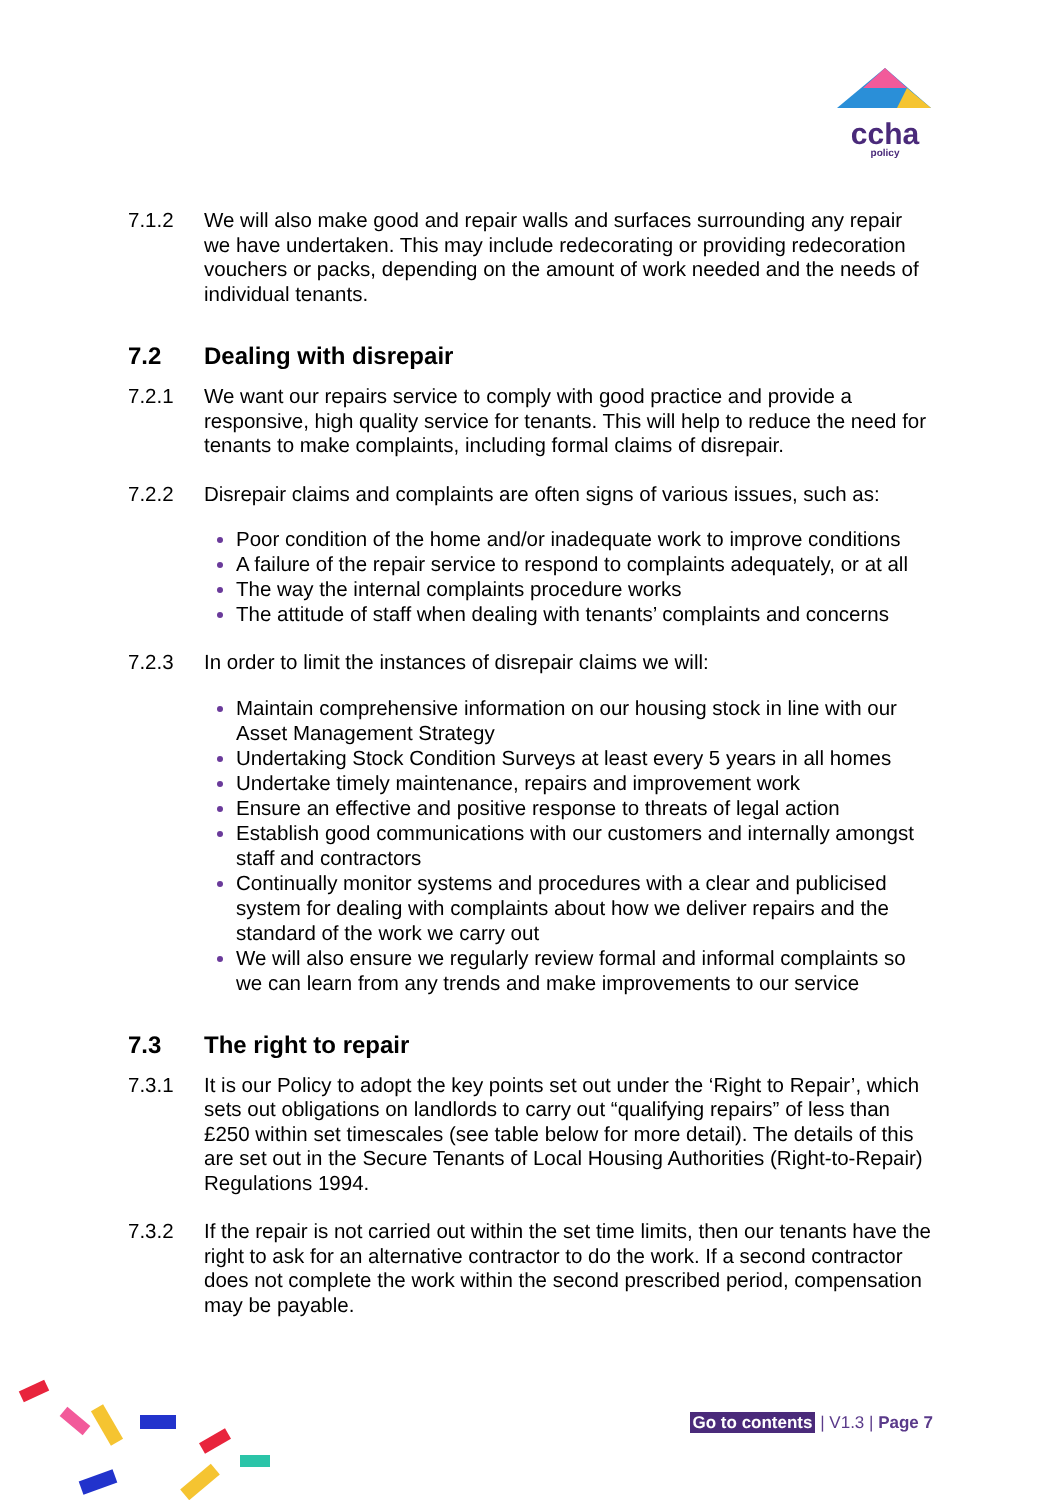ccha
policy
7.1.2 We will also make good and repair walls and surfaces surrounding any repair we have undertaken. This may include redecorating or providing redecoration vouchers or packs, depending on the amount of work needed and the needs of individual tenants.
7.2 Dealing with disrepair
7.2.1 We want our repairs service to comply with good practice and provide a responsive, high quality service for tenants. This will help to reduce the need for tenants to make complaints, including formal claims of disrepair.
7.2.2 Disrepair claims and complaints are often signs of various issues, such as:
Poor condition of the home and/or inadequate work to improve conditions
A failure of the repair service to respond to complaints adequately, or at all
The way the internal complaints procedure works
The attitude of staff when dealing with tenants’ complaints and concerns
7.2.3 In order to limit the instances of disrepair claims we will:
Maintain comprehensive information on our housing stock in line with our Asset Management Strategy
Undertaking Stock Condition Surveys at least every 5 years in all homes
Undertake timely maintenance, repairs and improvement work
Ensure an effective and positive response to threats of legal action
Establish good communications with our customers and internally amongst staff and contractors
Continually monitor systems and procedures with a clear and publicised system for dealing with complaints about how we deliver repairs and the standard of the work we carry out
We will also ensure we regularly review formal and informal complaints so we can learn from any trends and make improvements to our service
7.3 The right to repair
7.3.1 It is our Policy to adopt the key points set out under the ‘Right to Repair’, which sets out obligations on landlords to carry out “qualifying repairs” of less than £250 within set timescales (see table below for more detail). The details of this are set out in the Secure Tenants of Local Housing Authorities (Right-to-Repair) Regulations 1994.
7.3.2 If the repair is not carried out within the set time limits, then our tenants have the right to ask for an alternative contractor to do the work. If a second contractor does not complete the work within the second prescribed period, compensation may be payable.
Go to contents | V1.3 | Page 7